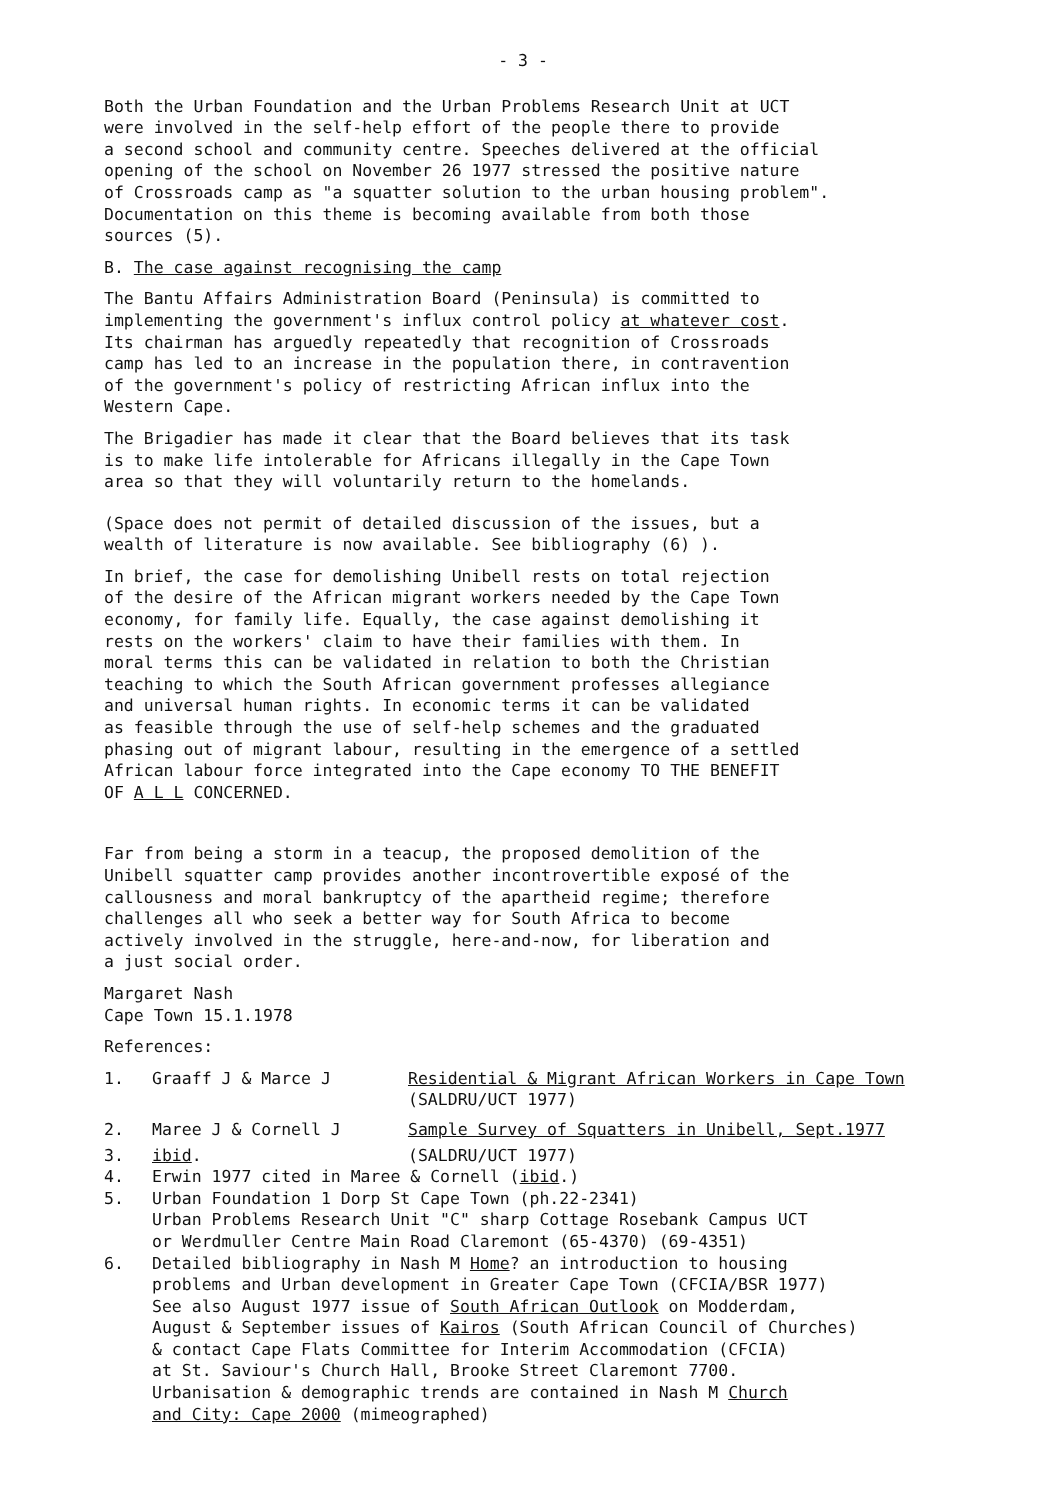- 3 -
Both the Urban Foundation and the Urban Problems Research Unit at UCT were involved in the self-help effort of the people there to provide a second school and community centre. Speeches delivered at the official opening of the school on November 26 1977 stressed the positive nature of Crossroads camp as "a squatter solution to the urban housing problem". Documentation on this theme is becoming available from both those sources (5).
B. The case against recognising the camp
The Bantu Affairs Administration Board (Peninsula) is committed to implementing the government's influx control policy at whatever cost. Its chairman has arguedly repeatedly that recognition of Crossroads camp has led to an increase in the population there, in contravention of the government's policy of restricting African influx into the Western Cape.
The Brigadier has made it clear that the Board believes that its task is to make life intolerable for Africans illegally in the Cape Town area so that they will voluntarily return to the homelands.
(Space does not permit of detailed discussion of the issues, but a wealth of literature is now available. See bibliography (6) ).
In brief, the case for demolishing Unibell rests on total rejection of the desire of the African migrant workers needed by the Cape Town economy, for family life. Equally, the case against demolishing it rests on the workers' claim to have their families with them. In moral terms this can be validated in relation to both the Christian teaching to which the South African government professes allegiance and universal human rights. In economic terms it can be validated as feasible through the use of self-help schemes and the graduated phasing out of migrant labour, resulting in the emergence of a settled African labour force integrated into the Cape economy TO THE BENEFIT OF A L L CONCERNED.
Far from being a storm in a teacup, the proposed demolition of the Unibell squatter camp provides another incontrovertible exposé of the callousness and moral bankruptcy of the apartheid regime; therefore challenges all who seek a better way for South Africa to become actively involved in the struggle, here-and-now, for liberation and a just social order.
Margaret Nash Cape Town 15.1.1978
References:
1. Graaff J & Marce J Residential & Migrant African Workers in Cape Town
(SALDRU/UCT 1977)
2. Maree J & Cornell J Sample Survey of Squatters in Unibell, Sept.1977
3. ibid. (SALDRU/UCT 1977)
4. Erwin 1977 cited in Maree & Cornell (ibid.)
5. Urban Foundation 1 Dorp St Cape Town (ph.22-2341)
Urban Problems Research Unit "C" sharp Cottage Rosebank Campus UCT
or Werdmuller Centre Main Road Claremont (65-4370) (69-4351)
6. Detailed bibliography in Nash M Home? an introduction to housing
problems and Urban development in Greater Cape Town (CFCIA/BSR 1977)
See also August 1977 issue of South African Outlook on Modderdam,
August & September issues of Kairos (South African Council of Churches)
& contact Cape Flats Committee for Interim Accommodation (CFCIA)
at St. Saviour's Church Hall, Brooke Street Claremont 7700.
Urbanisation & demographic trends are contained in Nash M Church
and City: Cape 2000 (mimeographed)